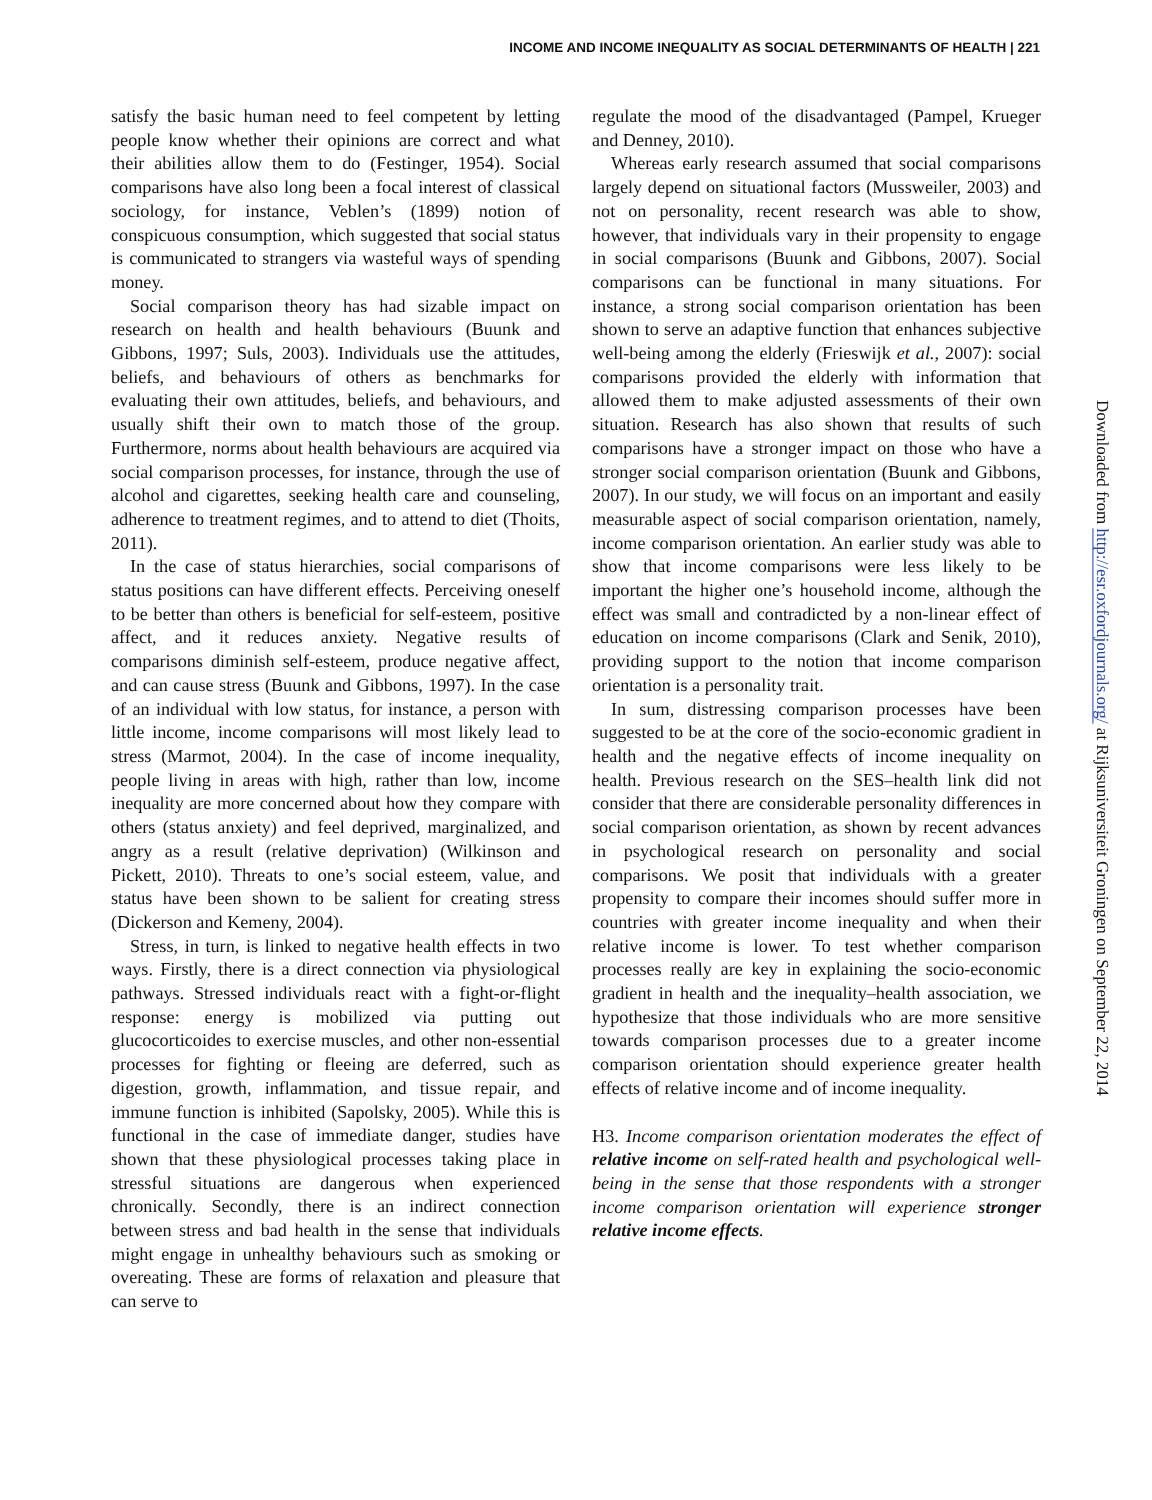INCOME AND INCOME INEQUALITY AS SOCIAL DETERMINANTS OF HEALTH | 221
satisfy the basic human need to feel competent by letting people know whether their opinions are correct and what their abilities allow them to do (Festinger, 1954). Social comparisons have also long been a focal interest of classical sociology, for instance, Veblen’s (1899) notion of conspicuous consumption, which suggested that social status is communicated to strangers via wasteful ways of spending money.
Social comparison theory has had sizable impact on research on health and health behaviours (Buunk and Gibbons, 1997; Suls, 2003). Individuals use the attitudes, beliefs, and behaviours of others as benchmarks for evaluating their own attitudes, beliefs, and behaviours, and usually shift their own to match those of the group. Furthermore, norms about health behaviours are acquired via social comparison processes, for instance, through the use of alcohol and cigarettes, seeking health care and counseling, adherence to treatment regimes, and to attend to diet (Thoits, 2011).
In the case of status hierarchies, social comparisons of status positions can have different effects. Perceiving oneself to be better than others is beneficial for self-esteem, positive affect, and it reduces anxiety. Negative results of comparisons diminish self-esteem, produce negative affect, and can cause stress (Buunk and Gibbons, 1997). In the case of an individual with low status, for instance, a person with little income, income comparisons will most likely lead to stress (Marmot, 2004). In the case of income inequality, people living in areas with high, rather than low, income inequality are more concerned about how they compare with others (status anxiety) and feel deprived, marginalized, and angry as a result (relative deprivation) (Wilkinson and Pickett, 2010). Threats to one’s social esteem, value, and status have been shown to be salient for creating stress (Dickerson and Kemeny, 2004).
Stress, in turn, is linked to negative health effects in two ways. Firstly, there is a direct connection via physiological pathways. Stressed individuals react with a fight-or-flight response: energy is mobilized via putting out glucocorticoides to exercise muscles, and other non-essential processes for fighting or fleeing are deferred, such as digestion, growth, inflammation, and tissue repair, and immune function is inhibited (Sapolsky, 2005). While this is functional in the case of immediate danger, studies have shown that these physiological processes taking place in stressful situations are dangerous when experienced chronically. Secondly, there is an indirect connection between stress and bad health in the sense that individuals might engage in unhealthy behaviours such as smoking or overeating. These are forms of relaxation and pleasure that can serve to
regulate the mood of the disadvantaged (Pampel, Krueger and Denney, 2010).
Whereas early research assumed that social comparisons largely depend on situational factors (Mussweiler, 2003) and not on personality, recent research was able to show, however, that individuals vary in their propensity to engage in social comparisons (Buunk and Gibbons, 2007). Social comparisons can be functional in many situations. For instance, a strong social comparison orientation has been shown to serve an adaptive function that enhances subjective well-being among the elderly (Frieswijk et al., 2007): social comparisons provided the elderly with information that allowed them to make adjusted assessments of their own situation. Research has also shown that results of such comparisons have a stronger impact on those who have a stronger social comparison orientation (Buunk and Gibbons, 2007). In our study, we will focus on an important and easily measurable aspect of social comparison orientation, namely, income comparison orientation. An earlier study was able to show that income comparisons were less likely to be important the higher one’s household income, although the effect was small and contradicted by a non-linear effect of education on income comparisons (Clark and Senik, 2010), providing support to the notion that income comparison orientation is a personality trait.
In sum, distressing comparison processes have been suggested to be at the core of the socio-economic gradient in health and the negative effects of income inequality on health. Previous research on the SES–health link did not consider that there are considerable personality differences in social comparison orientation, as shown by recent advances in psychological research on personality and social comparisons. We posit that individuals with a greater propensity to compare their incomes should suffer more in countries with greater income inequality and when their relative income is lower. To test whether comparison processes really are key in explaining the socio-economic gradient in health and the inequality–health association, we hypothesize that those individuals who are more sensitive towards comparison processes due to a greater income comparison orientation should experience greater health effects of relative income and of income inequality.
H3. Income comparison orientation moderates the effect of relative income on self-rated health and psychological well-being in the sense that those respondents with a stronger income comparison orientation will experience stronger relative income effects.
Downloaded from http://esr.oxfordjournals.org/ at Rijksuniversiteit Groningen on September 22, 2014